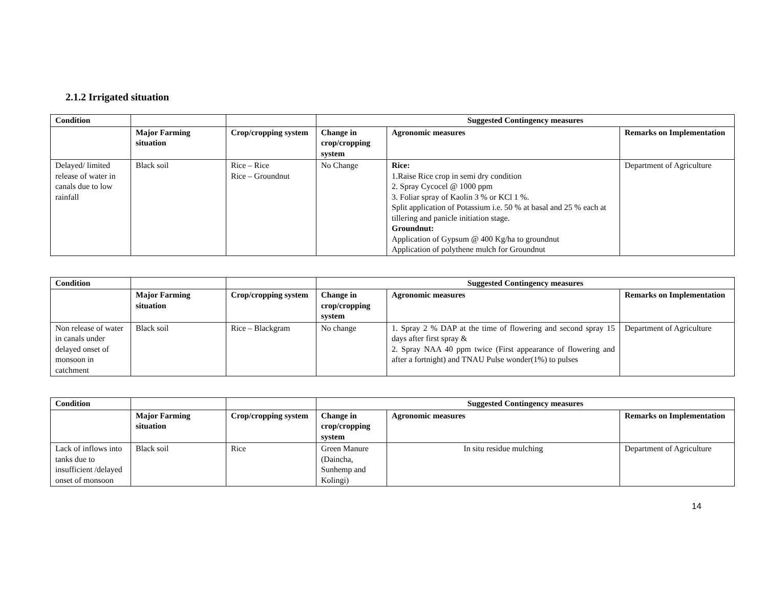2.1.2 Irrigated situation
| Condition | | | Suggested Contingency measures | | |
| | Major Farming situation | Crop/cropping system | Change in crop/cropping system | Agronomic measures | Remarks on Implementation |
| Delayed/ limited release of water in canals due to low rainfall | Black soil | Rice – Rice Rice – Groundnut | No Change | Rice: 1.Raise Rice crop in semi dry condition 2. Spray Cycocel @ 1000 ppm 3. Foliar spray of Kaolin 3 % or KCl 1 %. Split application of Potassium i.e. 50 % at basal and 25 % each at tillering and panicle initiation stage. Groundnut: Application of Gypsum @ 400 Kg/ha to groundnut Application of polythene mulch for Groundnut | Department of Agriculture |
| Condition | | | Suggested Contingency measures | | |
| | Major Farming situation | Crop/cropping system | Change in crop/cropping system | Agronomic measures | Remarks on Implementation |
| Non release of water in canals under delayed onset of monsoon in catchment | Black soil | Rice – Blackgram | No change | 1. Spray 2 % DAP at the time of flowering and second spray 15 days after first spray & 2. Spray NAA 40 ppm twice (First appearance of flowering and after a fortnight) and TNAU Pulse wonder(1%) to pulses | Department of Agriculture |
| Condition | | | Suggested Contingency measures | | |
| | Major Farming situation | Crop/cropping system | Change in crop/cropping system | Agronomic measures | Remarks on Implementation |
| Lack of inflows into tanks due to insufficient /delayed onset of monsoon | Black soil | Rice | Green Manure (Daincha, Sunhemp and Kolingi) | In situ residue mulching | Department of Agriculture |
14